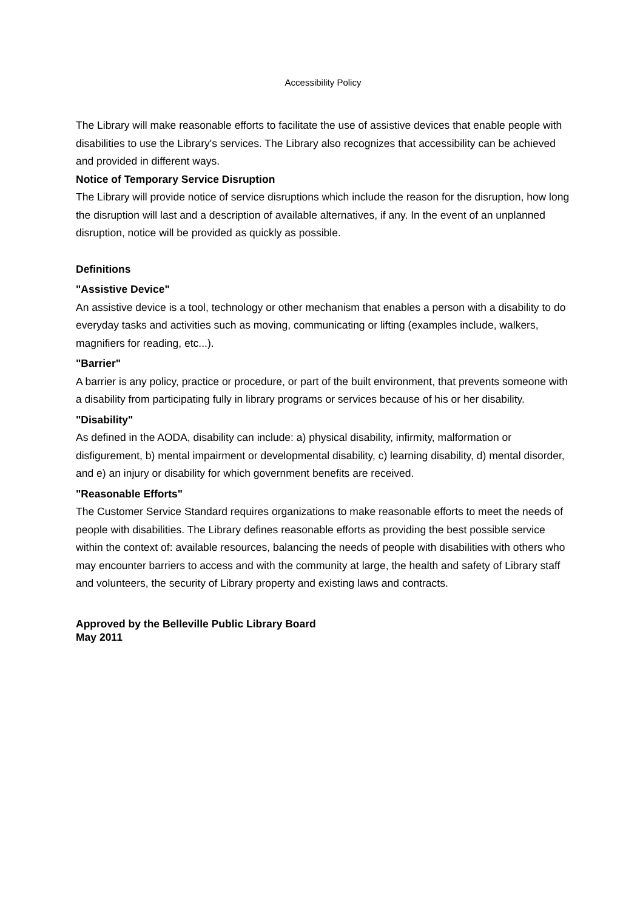Accessibility Policy
The Library will make reasonable efforts to facilitate the use of assistive devices that enable people with disabilities to use the Library's services. The Library also recognizes that accessibility can be achieved and provided in different ways.
Notice of Temporary Service Disruption
The Library will provide notice of service disruptions which include the reason for the disruption, how long the disruption will last and a description of available alternatives, if any. In the event of an unplanned disruption, notice will be provided as quickly as possible.
Definitions
"Assistive Device"
An assistive device is a tool, technology or other mechanism that enables a person with a disability to do everyday tasks and activities such as moving, communicating or lifting (examples include, walkers, magnifiers for reading, etc...).
"Barrier"
A barrier is any policy, practice or procedure, or part of the built environment, that prevents someone with a disability from participating fully in library programs or services because of his or her disability.
"Disability"
As defined in the AODA, disability can include: a) physical disability, infirmity, malformation or disfigurement, b) mental impairment or developmental disability, c) learning disability, d) mental disorder, and e) an injury or disability for which government benefits are received.
"Reasonable Efforts"
The Customer Service Standard requires organizations to make reasonable efforts to meet the needs of people with disabilities. The Library defines reasonable efforts as providing the best possible service within the context of: available resources, balancing the needs of people with disabilities with others who may encounter barriers to access and with the community at large, the health and safety of Library staff and volunteers, the security of Library property and existing laws and contracts.
Approved by the Belleville Public Library Board
May 2011